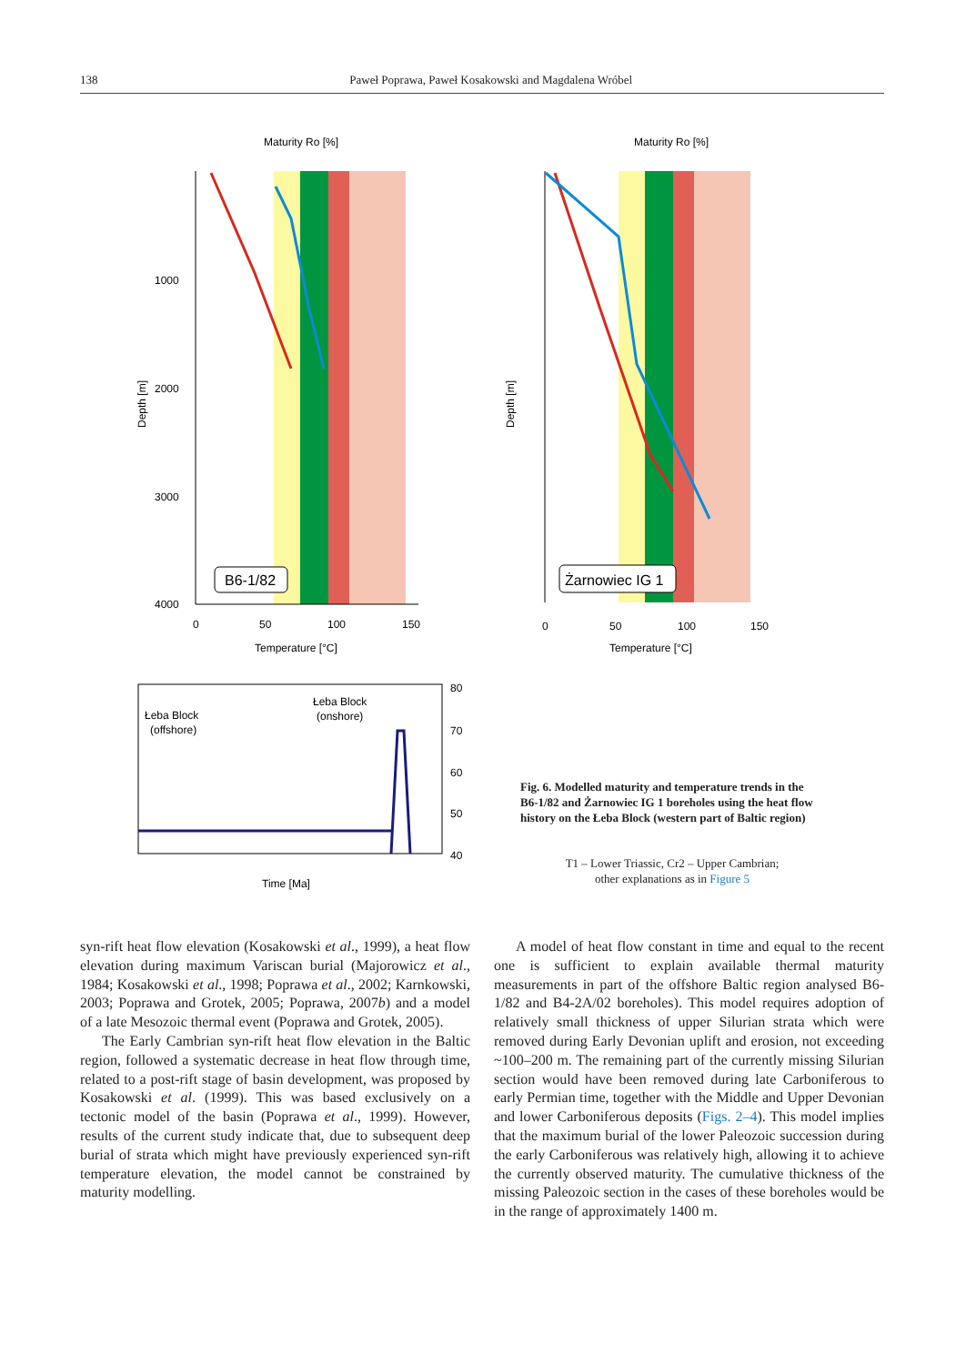138 Paweł Poprawa, Paweł Kosakowski and Magdalena Wróbel
Maturity Ro [%]
1000
2000
3000
4000
0
50
100
150
Temperature [°C]
Depth [m]
B6-1/82
Maturity Ro [%]
0
50
100
150
Temperature [°C]
Depth [m]
Żarnowiec IG 1
Łeba Block
(offshore)
Łeba Block
(onshore)
Time [Ma]
80
70
60
50
40
Fig. 6. Modelled maturity and temperature trends in the B6-1/82 and Żarnowiec IG 1 boreholes using the heat flow history on the Łeba Block (western part of Baltic region)
T1 – Lower Triassic, Cr2 – Upper Cambrian;
other explanations as in Figure 5
syn-rift heat flow elevation (Kosakowski et al., 1999), a heat flow elevation during maximum Variscan burial (Majorowicz et al., 1984; Kosakowski et al., 1998; Poprawa et al., 2002; Karnkowski, 2003; Poprawa and Grotek, 2005; Poprawa, 2007b) and a model of a late Mesozoic thermal event (Poprawa and Grotek, 2005).
The Early Cambrian syn-rift heat flow elevation in the Baltic region, followed a systematic decrease in heat flow through time, related to a post-rift stage of basin development, was proposed by Kosakowski et al. (1999). This was based exclusively on a tectonic model of the basin (Poprawa et al., 1999). However, results of the current study indicate that, due to subsequent deep burial of strata which might have previously experienced syn-rift temperature elevation, the model cannot be constrained by maturity modelling.
A model of heat flow constant in time and equal to the recent one is sufficient to explain available thermal maturity measurements in part of the offshore Baltic region analysed B6-1/82 and B4-2A/02 boreholes). This model requires adoption of relatively small thickness of upper Silurian strata which were removed during Early Devonian uplift and erosion, not exceeding ~100–200 m. The remaining part of the currently missing Silurian section would have been removed during late Carboniferous to early Permian time, together with the Middle and Upper Devonian and lower Carboniferous deposits (Figs. 2–4). This model implies that the maximum burial of the lower Paleozoic succession during the early Carboniferous was relatively high, allowing it to achieve the currently observed maturity. The cumulative thickness of the missing Paleozoic section in the cases of these boreholes would be in the range of approximately 1400 m.